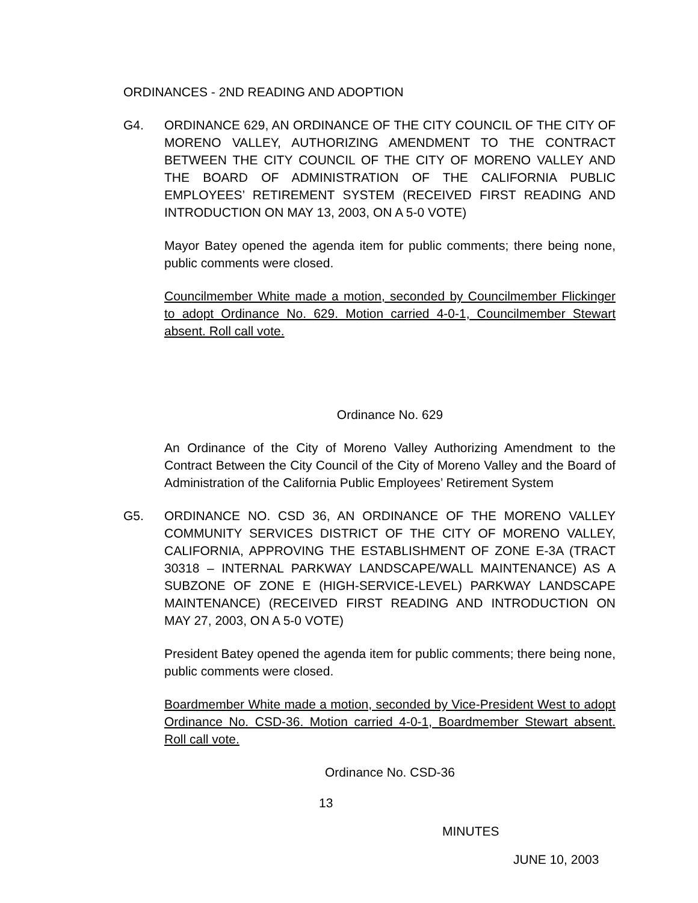ORDINANCES - 2ND READING AND ADOPTION
G4. ORDINANCE 629, AN ORDINANCE OF THE CITY COUNCIL OF THE CITY OF MORENO VALLEY, AUTHORIZING AMENDMENT TO THE CONTRACT BETWEEN THE CITY COUNCIL OF THE CITY OF MORENO VALLEY AND THE BOARD OF ADMINISTRATION OF THE CALIFORNIA PUBLIC EMPLOYEES’ RETIREMENT SYSTEM (RECEIVED FIRST READING AND INTRODUCTION ON MAY 13, 2003, ON A 5-0 VOTE)
Mayor Batey opened the agenda item for public comments; there being none, public comments were closed.
Councilmember White made a motion, seconded by Councilmember Flickinger to adopt Ordinance No. 629. Motion carried 4-0-1, Councilmember Stewart absent. Roll call vote.
Ordinance No. 629
An Ordinance of the City of Moreno Valley Authorizing Amendment to the Contract Between the City Council of the City of Moreno Valley and the Board of Administration of the California Public Employees’ Retirement System
G5. ORDINANCE NO. CSD 36, AN ORDINANCE OF THE MORENO VALLEY COMMUNITY SERVICES DISTRICT OF THE CITY OF MORENO VALLEY, CALIFORNIA, APPROVING THE ESTABLISHMENT OF ZONE E-3A (TRACT 30318 – INTERNAL PARKWAY LANDSCAPE/WALL MAINTENANCE) AS A SUBZONE OF ZONE E (HIGH-SERVICE-LEVEL) PARKWAY LANDSCAPE MAINTENANCE) (RECEIVED FIRST READING AND INTRODUCTION ON MAY 27, 2003, ON A 5-0 VOTE)
President Batey opened the agenda item for public comments; there being none, public comments were closed.
Boardmember White made a motion, seconded by Vice-President West to adopt Ordinance No. CSD-36. Motion carried 4-0-1, Boardmember Stewart absent. Roll call vote.
Ordinance No. CSD-36
13
MINUTES
JUNE 10, 2003